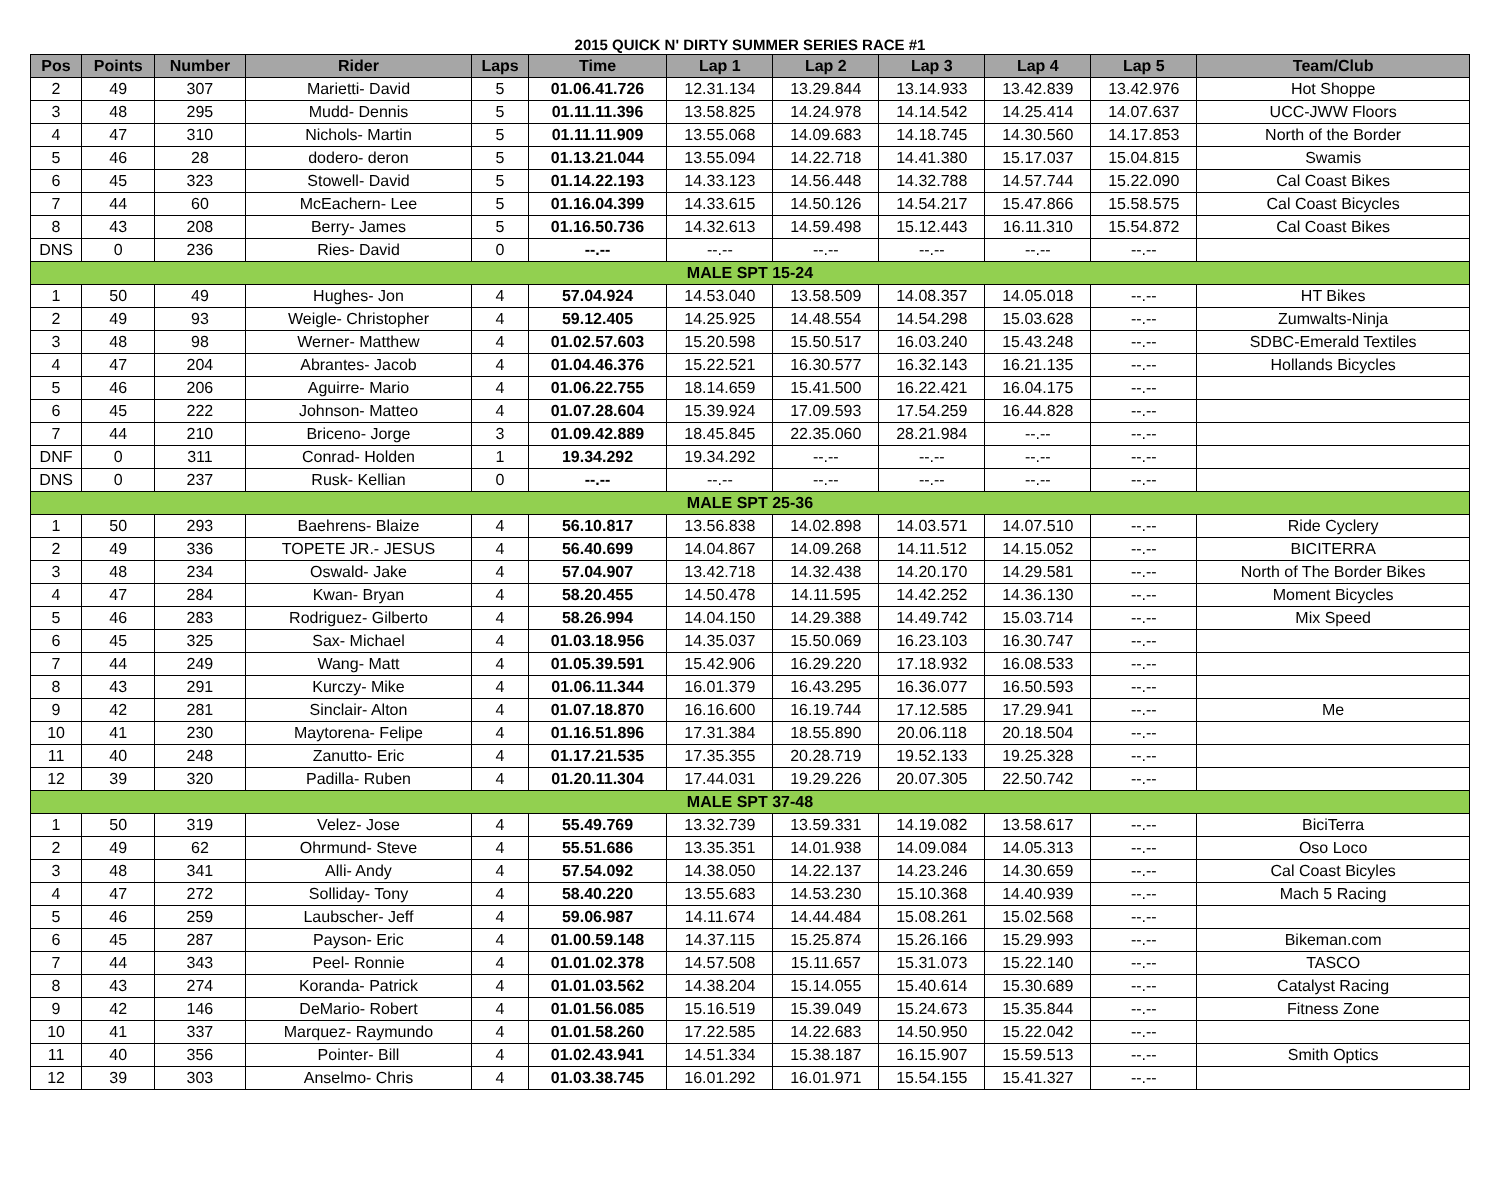2015 QUICK N' DIRTY SUMMER SERIES RACE #1
| Pos | Points | Number | Rider | Laps | Time | Lap 1 | Lap 2 | Lap 3 | Lap 4 | Lap 5 | Team/Club |
| --- | --- | --- | --- | --- | --- | --- | --- | --- | --- | --- | --- |
| 2 | 49 | 307 | Marietti- David | 5 | 01.06.41.726 | 12.31.134 | 13.29.844 | 13.14.933 | 13.42.839 | 13.42.976 | Hot Shoppe |
| 3 | 48 | 295 | Mudd- Dennis | 5 | 01.11.11.396 | 13.58.825 | 14.24.978 | 14.14.542 | 14.25.414 | 14.07.637 | UCC-JWW Floors |
| 4 | 47 | 310 | Nichols- Martin | 5 | 01.11.11.909 | 13.55.068 | 14.09.683 | 14.18.745 | 14.30.560 | 14.17.853 | North of the Border |
| 5 | 46 | 28 | dodero- deron | 5 | 01.13.21.044 | 13.55.094 | 14.22.718 | 14.41.380 | 15.17.037 | 15.04.815 | Swamis |
| 6 | 45 | 323 | Stowell- David | 5 | 01.14.22.193 | 14.33.123 | 14.56.448 | 14.32.788 | 14.57.744 | 15.22.090 | Cal Coast Bikes |
| 7 | 44 | 60 | McEachern- Lee | 5 | 01.16.04.399 | 14.33.615 | 14.50.126 | 14.54.217 | 15.47.866 | 15.58.575 | Cal Coast Bicycles |
| 8 | 43 | 208 | Berry- James | 5 | 01.16.50.736 | 14.32.613 | 14.59.498 | 15.12.443 | 16.11.310 | 15.54.872 | Cal Coast Bikes |
| DNS | 0 | 236 | Ries- David | 0 | --.-- | --.-- | --.-- | --.-- | --.-- | --.-- | |
| MALE SPT 15-24 | | | | | | | | | | | |
| 1 | 50 | 49 | Hughes- Jon | 4 | 57.04.924 | 14.53.040 | 13.58.509 | 14.08.357 | 14.05.018 | --.-- | HT Bikes |
| 2 | 49 | 93 | Weigle- Christopher | 4 | 59.12.405 | 14.25.925 | 14.48.554 | 14.54.298 | 15.03.628 | --.-- | Zumwalts-Ninja |
| 3 | 48 | 98 | Werner- Matthew | 4 | 01.02.57.603 | 15.20.598 | 15.50.517 | 16.03.240 | 15.43.248 | --.-- | SDBC-Emerald Textiles |
| 4 | 47 | 204 | Abrantes- Jacob | 4 | 01.04.46.376 | 15.22.521 | 16.30.577 | 16.32.143 | 16.21.135 | --.-- | Hollands Bicycles |
| 5 | 46 | 206 | Aguirre- Mario | 4 | 01.06.22.755 | 18.14.659 | 15.41.500 | 16.22.421 | 16.04.175 | --.-- | |
| 6 | 45 | 222 | Johnson- Matteo | 4 | 01.07.28.604 | 15.39.924 | 17.09.593 | 17.54.259 | 16.44.828 | --.-- | |
| 7 | 44 | 210 | Briceno- Jorge | 3 | 01.09.42.889 | 18.45.845 | 22.35.060 | 28.21.984 | --.-- | --.-- | |
| DNF | 0 | 311 | Conrad- Holden | 1 | 19.34.292 | 19.34.292 | --.-- | --.-- | --.-- | --.-- | |
| DNS | 0 | 237 | Rusk- Kellian | 0 | --.-- | --.-- | --.-- | --.-- | --.-- | --.-- | |
| MALE SPT 25-36 | | | | | | | | | | | |
| 1 | 50 | 293 | Baehrens- Blaize | 4 | 56.10.817 | 13.56.838 | 14.02.898 | 14.03.571 | 14.07.510 | --.-- | Ride Cyclery |
| 2 | 49 | 336 | TOPETE JR.- JESUS | 4 | 56.40.699 | 14.04.867 | 14.09.268 | 14.11.512 | 14.15.052 | --.-- | BICITERRA |
| 3 | 48 | 234 | Oswald- Jake | 4 | 57.04.907 | 13.42.718 | 14.32.438 | 14.20.170 | 14.29.581 | --.-- | North of The Border Bikes |
| 4 | 47 | 284 | Kwan- Bryan | 4 | 58.20.455 | 14.50.478 | 14.11.595 | 14.42.252 | 14.36.130 | --.-- | Moment Bicycles |
| 5 | 46 | 283 | Rodriguez- Gilberto | 4 | 58.26.994 | 14.04.150 | 14.29.388 | 14.49.742 | 15.03.714 | --.-- | Mix Speed |
| 6 | 45 | 325 | Sax- Michael | 4 | 01.03.18.956 | 14.35.037 | 15.50.069 | 16.23.103 | 16.30.747 | --.-- | |
| 7 | 44 | 249 | Wang- Matt | 4 | 01.05.39.591 | 15.42.906 | 16.29.220 | 17.18.932 | 16.08.533 | --.-- | |
| 8 | 43 | 291 | Kurczy- Mike | 4 | 01.06.11.344 | 16.01.379 | 16.43.295 | 16.36.077 | 16.50.593 | --.-- | |
| 9 | 42 | 281 | Sinclair- Alton | 4 | 01.07.18.870 | 16.16.600 | 16.19.744 | 17.12.585 | 17.29.941 | --.-- | Me |
| 10 | 41 | 230 | Maytorena- Felipe | 4 | 01.16.51.896 | 17.31.384 | 18.55.890 | 20.06.118 | 20.18.504 | --.-- | |
| 11 | 40 | 248 | Zanutto- Eric | 4 | 01.17.21.535 | 17.35.355 | 20.28.719 | 19.52.133 | 19.25.328 | --.-- | |
| 12 | 39 | 320 | Padilla- Ruben | 4 | 01.20.11.304 | 17.44.031 | 19.29.226 | 20.07.305 | 22.50.742 | --.-- | |
| MALE SPT 37-48 | | | | | | | | | | | |
| 1 | 50 | 319 | Velez- Jose | 4 | 55.49.769 | 13.32.739 | 13.59.331 | 14.19.082 | 13.58.617 | --.-- | BiciTerra |
| 2 | 49 | 62 | Ohrmund- Steve | 4 | 55.51.686 | 13.35.351 | 14.01.938 | 14.09.084 | 14.05.313 | --.-- | Oso Loco |
| 3 | 48 | 341 | Alli- Andy | 4 | 57.54.092 | 14.38.050 | 14.22.137 | 14.23.246 | 14.30.659 | --.-- | Cal Coast Bicyles |
| 4 | 47 | 272 | Solliday- Tony | 4 | 58.40.220 | 13.55.683 | 14.53.230 | 15.10.368 | 14.40.939 | --.-- | Mach 5 Racing |
| 5 | 46 | 259 | Laubscher- Jeff | 4 | 59.06.987 | 14.11.674 | 14.44.484 | 15.08.261 | 15.02.568 | --.-- | |
| 6 | 45 | 287 | Payson- Eric | 4 | 01.00.59.148 | 14.37.115 | 15.25.874 | 15.26.166 | 15.29.993 | --.-- | Bikeman.com |
| 7 | 44 | 343 | Peel- Ronnie | 4 | 01.01.02.378 | 14.57.508 | 15.11.657 | 15.31.073 | 15.22.140 | --.-- | TASCO |
| 8 | 43 | 274 | Koranda- Patrick | 4 | 01.01.03.562 | 14.38.204 | 15.14.055 | 15.40.614 | 15.30.689 | --.-- | Catalyst Racing |
| 9 | 42 | 146 | DeMario- Robert | 4 | 01.01.56.085 | 15.16.519 | 15.39.049 | 15.24.673 | 15.35.844 | --.-- | Fitness Zone |
| 10 | 41 | 337 | Marquez- Raymundo | 4 | 01.01.58.260 | 17.22.585 | 14.22.683 | 14.50.950 | 15.22.042 | --.-- | |
| 11 | 40 | 356 | Pointer- Bill | 4 | 01.02.43.941 | 14.51.334 | 15.38.187 | 16.15.907 | 15.59.513 | --.-- | Smith Optics |
| 12 | 39 | 303 | Anselmo- Chris | 4 | 01.03.38.745 | 16.01.292 | 16.01.971 | 15.54.155 | 15.41.327 | --.-- | |